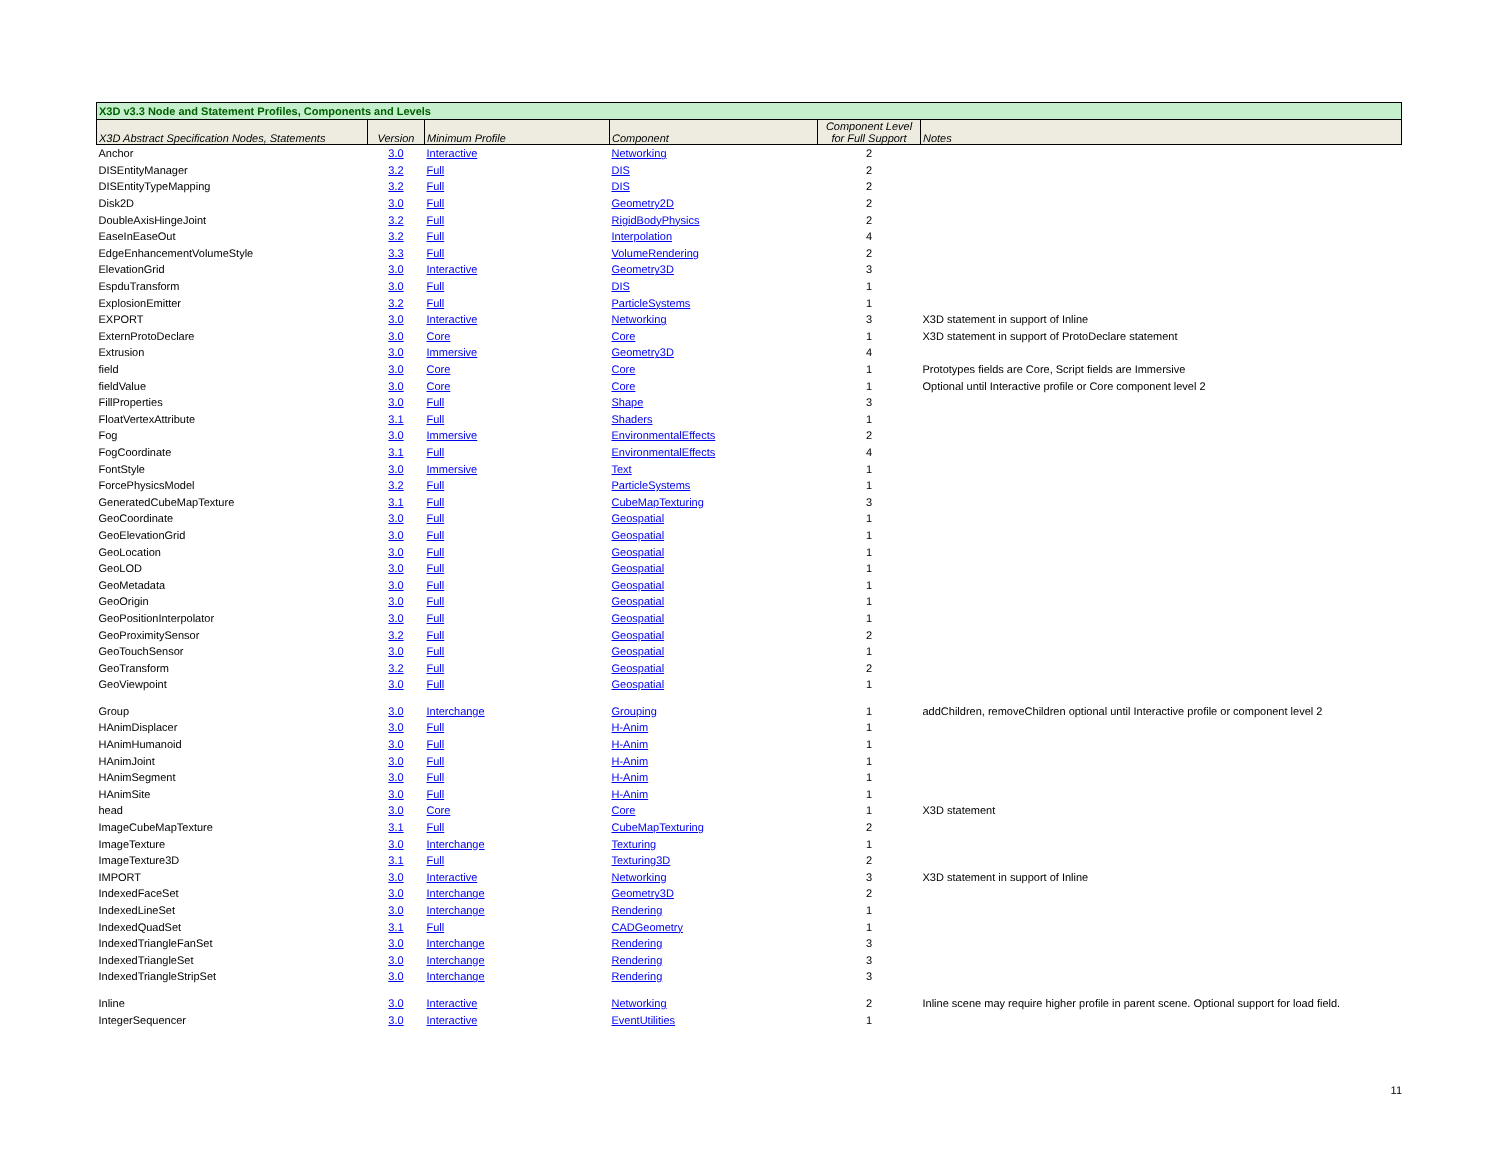| X3D v3.3 Node and Statement Profiles, Components and Levels | | | | | |
| X3D Abstract Specification Nodes, Statements | Version | Minimum Profile | Component | Component Level for Full Support | Notes |
| Anchor | 3.0 | Interactive | Networking | 2 | |
| DISEntityManager | 3.2 | Full | DIS | 2 | |
| DISEntityTypeMapping | 3.2 | Full | DIS | 2 | |
| Disk2D | 3.0 | Full | Geometry2D | 2 | |
| DoubleAxisHingeJoint | 3.2 | Full | RigidBodyPhysics | 2 | |
| EaseInEaseOut | 3.2 | Full | Interpolation | 4 | |
| EdgeEnhancementVolumeStyle | 3.3 | Full | VolumeRendering | 2 | |
| ElevationGrid | 3.0 | Interactive | Geometry3D | 3 | |
| EspduTransform | 3.0 | Full | DIS | 1 | |
| ExplosionEmitter | 3.2 | Full | ParticleSystems | 1 | |
| EXPORT | 3.0 | Interactive | Networking | 3 | X3D statement in support of Inline |
| ExternProtoDeclare | 3.0 | Core | Core | 1 | X3D statement in support of ProtoDeclare statement |
| Extrusion | 3.0 | Immersive | Geometry3D | 4 | |
| field | 3.0 | Core | Core | 1 | Prototypes fields are Core, Script fields are Immersive |
| fieldValue | 3.0 | Core | Core | 1 | Optional until Interactive profile or Core component level 2 |
| FillProperties | 3.0 | Full | Shape | 3 | |
| FloatVertexAttribute | 3.1 | Full | Shaders | 1 | |
| Fog | 3.0 | Immersive | EnvironmentalEffects | 2 | |
| FogCoordinate | 3.1 | Full | EnvironmentalEffects | 4 | |
| FontStyle | 3.0 | Immersive | Text | 1 | |
| ForcePhysicsModel | 3.2 | Full | ParticleSystems | 1 | |
| GeneratedCubeMapTexture | 3.1 | Full | CubeMapTexturing | 3 | |
| GeoCoordinate | 3.0 | Full | Geospatial | 1 | |
| GeoElevationGrid | 3.0 | Full | Geospatial | 1 | |
| GeoLocation | 3.0 | Full | Geospatial | 1 | |
| GeoLOD | 3.0 | Full | Geospatial | 1 | |
| GeoMetadata | 3.0 | Full | Geospatial | 1 | |
| GeoOrigin | 3.0 | Full | Geospatial | 1 | |
| GeoPositionInterpolator | 3.0 | Full | Geospatial | 1 | |
| GeoProximitySensor | 3.2 | Full | Geospatial | 2 | |
| GeoTouchSensor | 3.0 | Full | Geospatial | 1 | |
| GeoTransform | 3.2 | Full | Geospatial | 2 | |
| GeoViewpoint | 3.0 | Full | Geospatial | 1 | |
| Group | 3.0 | Interchange | Grouping | 1 | addChildren, removeChildren optional until Interactive profile or component level 2 |
| HAnimDisplacer | 3.0 | Full | H-Anim | 1 | |
| HAnimHumanoid | 3.0 | Full | H-Anim | 1 | |
| HAnimJoint | 3.0 | Full | H-Anim | 1 | |
| HAnimSegment | 3.0 | Full | H-Anim | 1 | |
| HAnimSite | 3.0 | Full | H-Anim | 1 | |
| head | 3.0 | Core | Core | 1 | X3D statement |
| ImageCubeMapTexture | 3.1 | Full | CubeMapTexturing | 2 | |
| ImageTexture | 3.0 | Interchange | Texturing | 1 | |
| ImageTexture3D | 3.1 | Full | Texturing3D | 2 | |
| IMPORT | 3.0 | Interactive | Networking | 3 | X3D statement in support of Inline |
| IndexedFaceSet | 3.0 | Interchange | Geometry3D | 2 | |
| IndexedLineSet | 3.0 | Interchange | Rendering | 1 | |
| IndexedQuadSet | 3.1 | Full | CADGeometry | 1 | |
| IndexedTriangleFanSet | 3.0 | Interchange | Rendering | 3 | |
| IndexedTriangleSet | 3.0 | Interchange | Rendering | 3 | |
| IndexedTriangleStripSet | 3.0 | Interchange | Rendering | 3 | |
| Inline | 3.0 | Interactive | Networking | 2 | Inline scene may require higher profile in parent scene. Optional support for load field. |
| IntegerSequencer | 3.0 | Interactive | EventUtilities | 1 | |
11